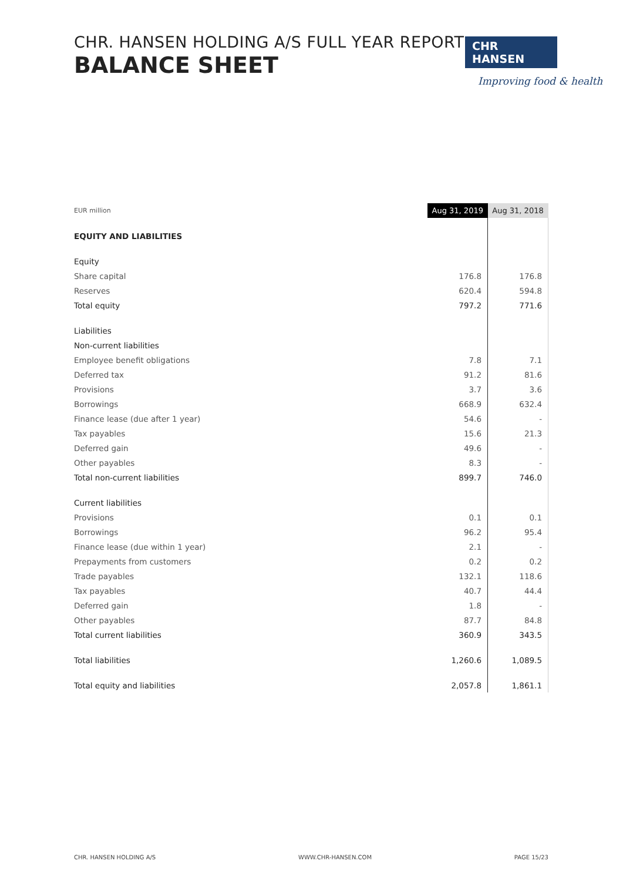CHR. HANSEN HOLDING A/S FULL YEAR REPORT
BALANCE SHEET
CHR HANSEN
Improving food & health
| EUR million | Aug 31, 2019 | Aug 31, 2018 |
| EQUITY AND LIABILITIES | | |
| Equity | | |
| Share capital | 176.8 | 176.8 |
| Reserves | 620.4 | 594.8 |
| Total equity | 797.2 | 771.6 |
| Liabilities | | |
| Non-current liabilities | | |
| Employee benefit obligations | 7.8 | 7.1 |
| Deferred tax | 91.2 | 81.6 |
| Provisions | 3.7 | 3.6 |
| Borrowings | 668.9 | 632.4 |
| Finance lease (due after 1 year) | 54.6 | - |
| Tax payables | 15.6 | 21.3 |
| Deferred gain | 49.6 | - |
| Other payables | 8.3 | - |
| Total non-current liabilities | 899.7 | 746.0 |
| Current liabilities | | |
| Provisions | 0.1 | 0.1 |
| Borrowings | 96.2 | 95.4 |
| Finance lease (due within 1 year) | 2.1 | - |
| Prepayments from customers | 0.2 | 0.2 |
| Trade payables | 132.1 | 118.6 |
| Tax payables | 40.7 | 44.4 |
| Deferred gain | 1.8 | - |
| Other payables | 87.7 | 84.8 |
| Total current liabilities | 360.9 | 343.5 |
| Total liabilities | 1,260.6 | 1,089.5 |
| Total equity and liabilities | 2,057.8 | 1,861.1 |
CHR. HANSEN HOLDING A/S WWW.CHR-HANSEN.COM PAGE 15/23